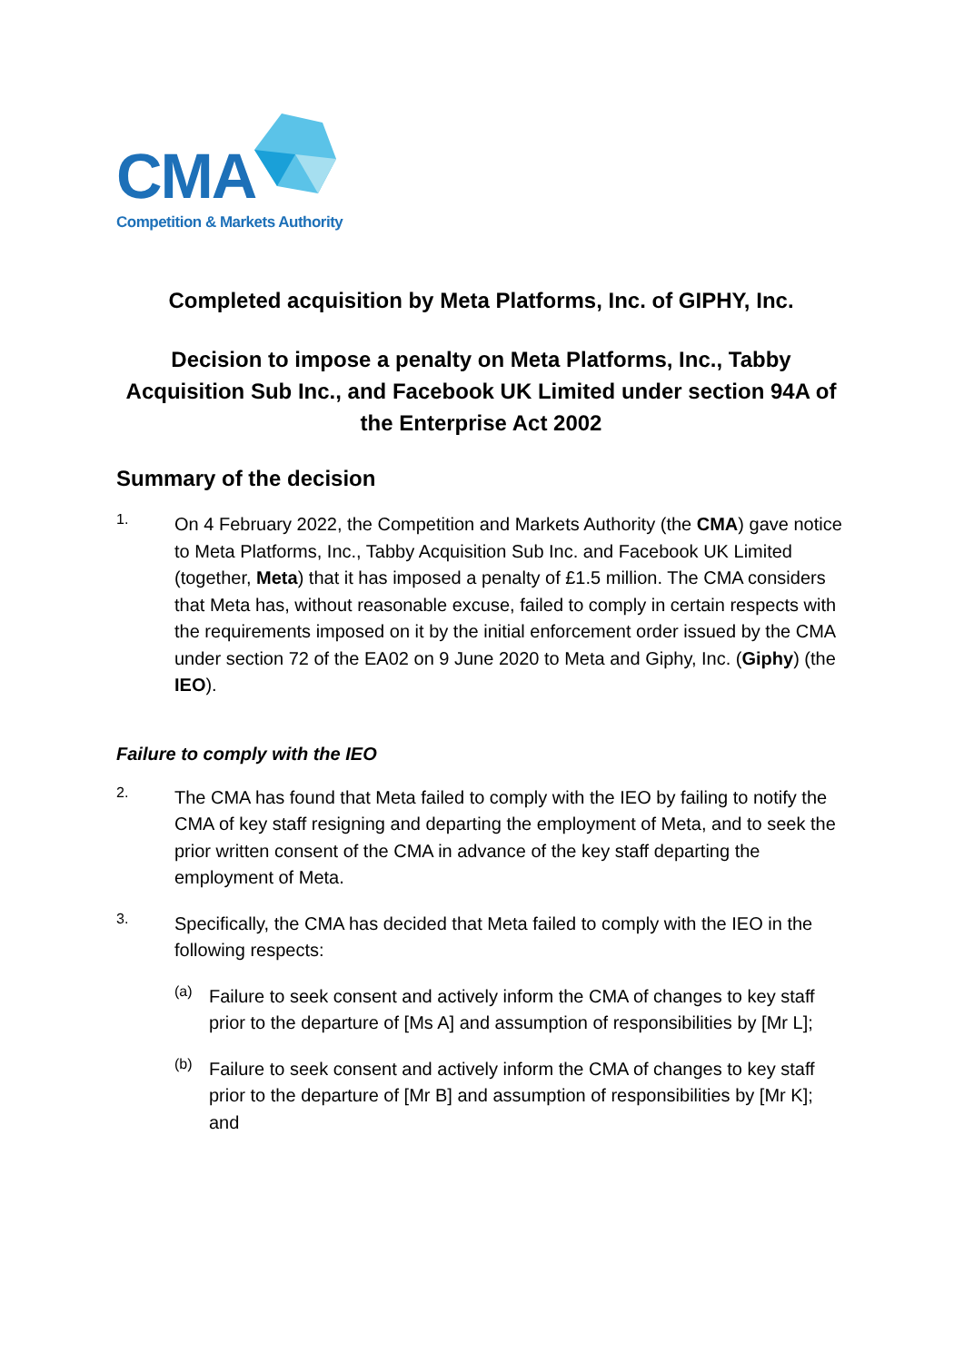CMA
Competition & Markets Authority
Completed acquisition by Meta Platforms, Inc. of GIPHY, Inc.
Decision to impose a penalty on Meta Platforms, Inc., Tabby Acquisition Sub Inc., and Facebook UK Limited under section 94A of the Enterprise Act 2002
Summary of the decision
1.
On 4 February 2022, the Competition and Markets Authority (the CMA) gave notice to Meta Platforms, Inc., Tabby Acquisition Sub Inc. and Facebook UK Limited (together, Meta) that it has imposed a penalty of £1.5 million. The CMA considers that Meta has, without reasonable excuse, failed to comply in certain respects with the requirements imposed on it by the initial enforcement order issued by the CMA under section 72 of the EA02 on 9 June 2020 to Meta and Giphy, Inc. (Giphy) (the IEO).
Failure to comply with the IEO
2.
The CMA has found that Meta failed to comply with the IEO by failing to notify the CMA of key staff resigning and departing the employment of Meta, and to seek the prior written consent of the CMA in advance of the key staff departing the employment of Meta.
3.
Specifically, the CMA has decided that Meta failed to comply with the IEO in the following respects:
(a)
Failure to seek consent and actively inform the CMA of changes to key staff prior to the departure of [Ms A] and assumption of responsibilities by [Mr L];
(b)
Failure to seek consent and actively inform the CMA of changes to key staff prior to the departure of [Mr B] and assumption of responsibilities by [Mr K]; and